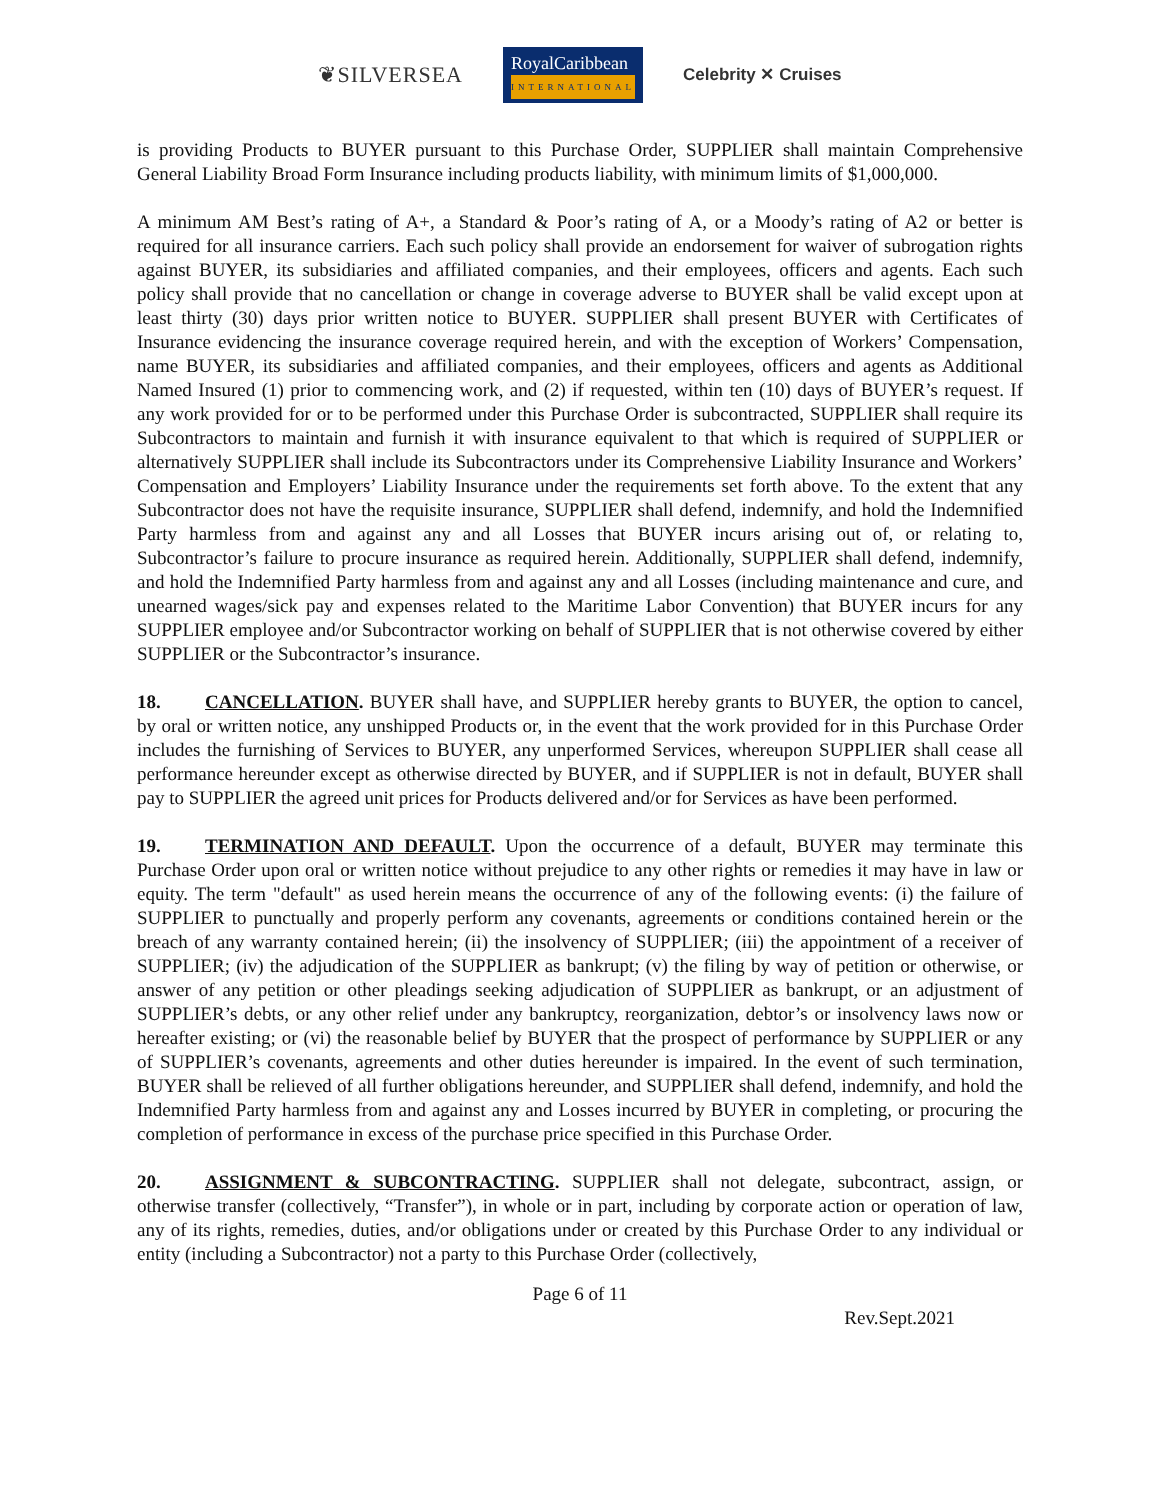❦SILVERSEA RoyalCaribbean
INTERNATIONAL Celebrity ✕ Cruises
is providing Products to BUYER pursuant to this Purchase Order, SUPPLIER shall maintain Comprehensive General Liability Broad Form Insurance including products liability, with minimum limits of $1,000,000.
A minimum AM Best’s rating of A+, a Standard & Poor’s rating of A, or a Moody’s rating of A2 or better is required for all insurance carriers. Each such policy shall provide an endorsement for waiver of subrogation rights against BUYER, its subsidiaries and affiliated companies, and their employees, officers and agents. Each such policy shall provide that no cancellation or change in coverage adverse to BUYER shall be valid except upon at least thirty (30) days prior written notice to BUYER. SUPPLIER shall present BUYER with Certificates of Insurance evidencing the insurance coverage required herein, and with the exception of Workers’ Compensation, name BUYER, its subsidiaries and affiliated companies, and their employees, officers and agents as Additional Named Insured (1) prior to commencing work, and (2) if requested, within ten (10) days of BUYER’s request. If any work provided for or to be performed under this Purchase Order is subcontracted, SUPPLIER shall require its Subcontractors to maintain and furnish it with insurance equivalent to that which is required of SUPPLIER or alternatively SUPPLIER shall include its Subcontractors under its Comprehensive Liability Insurance and Workers’ Compensation and Employers’ Liability Insurance under the requirements set forth above. To the extent that any Subcontractor does not have the requisite insurance, SUPPLIER shall defend, indemnify, and hold the Indemnified Party harmless from and against any and all Losses that BUYER incurs arising out of, or relating to, Subcontractor’s failure to procure insurance as required herein. Additionally, SUPPLIER shall defend, indemnify, and hold the Indemnified Party harmless from and against any and all Losses (including maintenance and cure, and unearned wages/sick pay and expenses related to the Maritime Labor Convention) that BUYER incurs for any SUPPLIER employee and/or Subcontractor working on behalf of SUPPLIER that is not otherwise covered by either SUPPLIER or the Subcontractor’s insurance.
18. CANCELLATION. BUYER shall have, and SUPPLIER hereby grants to BUYER, the option to cancel, by oral or written notice, any unshipped Products or, in the event that the work provided for in this Purchase Order includes the furnishing of Services to BUYER, any unperformed Services, whereupon SUPPLIER shall cease all performance hereunder except as otherwise directed by BUYER, and if SUPPLIER is not in default, BUYER shall pay to SUPPLIER the agreed unit prices for Products delivered and/or for Services as have been performed.
19. TERMINATION AND DEFAULT. Upon the occurrence of a default, BUYER may terminate this Purchase Order upon oral or written notice without prejudice to any other rights or remedies it may have in law or equity. The term "default" as used herein means the occurrence of any of the following events: (i) the failure of SUPPLIER to punctually and properly perform any covenants, agreements or conditions contained herein or the breach of any warranty contained herein; (ii) the insolvency of SUPPLIER; (iii) the appointment of a receiver of SUPPLIER; (iv) the adjudication of the SUPPLIER as bankrupt; (v) the filing by way of petition or otherwise, or answer of any petition or other pleadings seeking adjudication of SUPPLIER as bankrupt, or an adjustment of SUPPLIER’s debts, or any other relief under any bankruptcy, reorganization, debtor’s or insolvency laws now or hereafter existing; or (vi) the reasonable belief by BUYER that the prospect of performance by SUPPLIER or any of SUPPLIER’s covenants, agreements and other duties hereunder is impaired. In the event of such termination, BUYER shall be relieved of all further obligations hereunder, and SUPPLIER shall defend, indemnify, and hold the Indemnified Party harmless from and against any and Losses incurred by BUYER in completing, or procuring the completion of performance in excess of the purchase price specified in this Purchase Order.
20. ASSIGNMENT & SUBCONTRACTING. SUPPLIER shall not delegate, subcontract, assign, or otherwise transfer (collectively, “Transfer”), in whole or in part, including by corporate action or operation of law, any of its rights, remedies, duties, and/or obligations under or created by this Purchase Order to any individual or entity (including a Subcontractor) not a party to this Purchase Order (collectively,
Page 6 of 11
Rev.Sept.2021